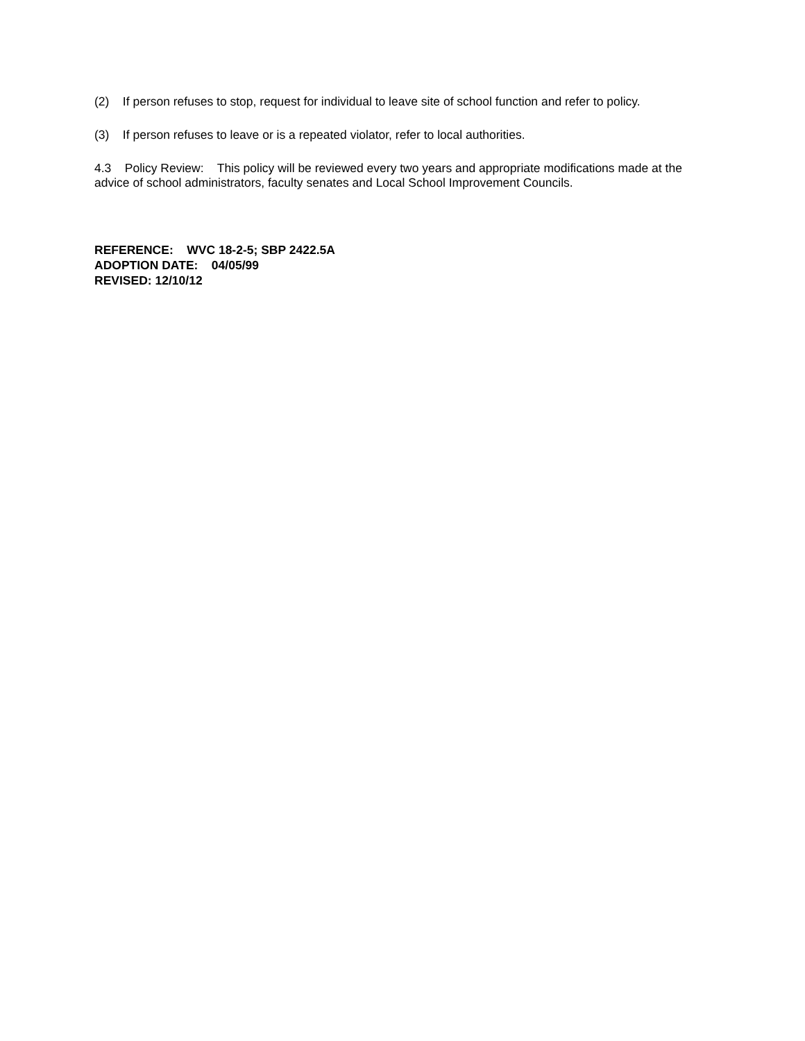(2) If person refuses to stop, request for individual to leave site of school function and refer to policy.
(3) If person refuses to leave or is a repeated violator, refer to local authorities.
4.3 Policy Review: This policy will be reviewed every two years and appropriate modifications made at the advice of school administrators, faculty senates and Local School Improvement Councils.
REFERENCE: WVC 18-2-5; SBP 2422.5A
ADOPTION DATE: 04/05/99
REVISED: 12/10/12